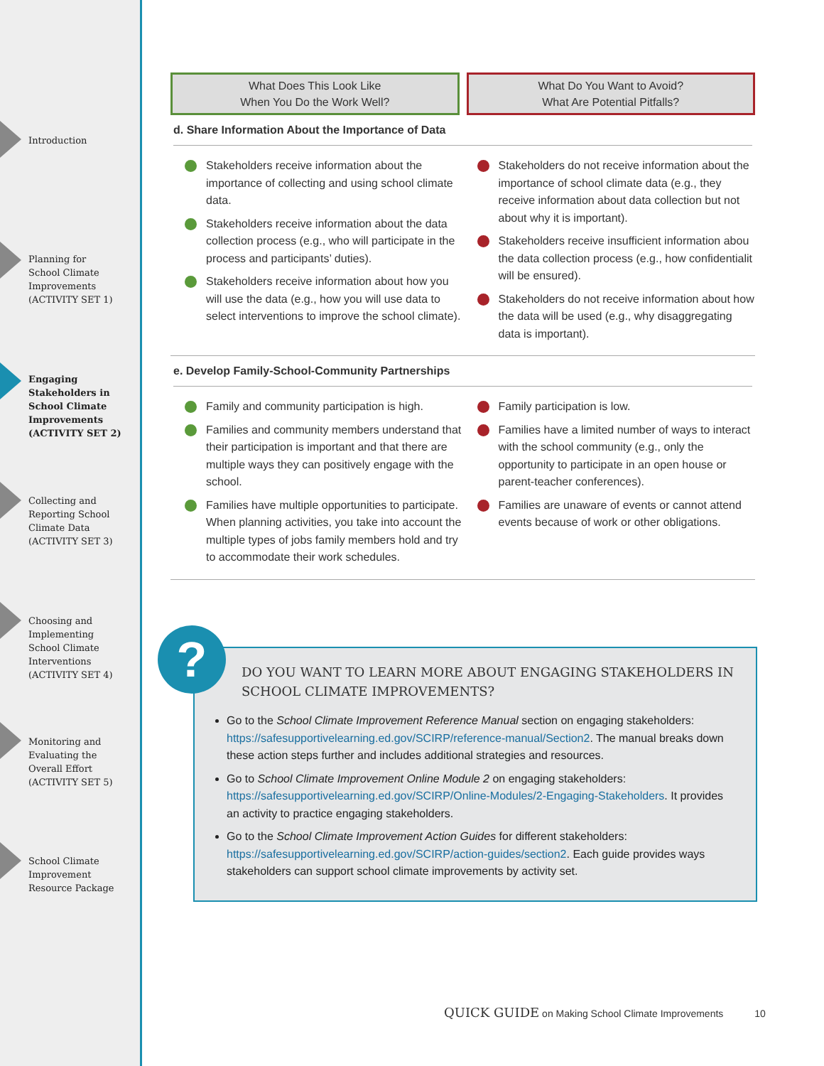Introduction
Planning for
School Climate
Improvements
(ACTIVITY SET 1)
Engaging
Stakeholders in
School Climate
Improvements
(ACTIVITY SET 2)
Collecting and
Reporting School
Climate Data
(ACTIVITY SET 3)
Choosing and
Implementing
School Climate
Interventions
(ACTIVITY SET 4)
Monitoring and
Evaluating the
Overall Effort
(ACTIVITY SET 5)
School Climate
Improvement
Resource Package
What Does This Look Like
When You Do the Work Well?
What Do You Want to Avoid?
What Are Potential Pitfalls?
d. Share Information About the Importance of Data
| Stakeholders receive information about the importance of collecting and using school climate data. Stakeholders receive information about the data collection process (e.g., who will participate in the process and participants’ duties). Stakeholders receive information about how you will use the data (e.g., how you will use data to select interventions to improve the school climate). | Stakeholders do not receive information about the importance of school climate data (e.g., they receive information about data collection but not about why it is important). Stakeholders receive insufficient information abou the data collection process (e.g., how confidentialit will be ensured). Stakeholders do not receive information about how the data will be used (e.g., why disaggregating data is important). |
e. Develop Family-School-Community Partnerships
| Family and community participation is high. Families and community members understand that their participation is important and that there are multiple ways they can positively engage with the school. Families have multiple opportunities to participate. When planning activities, you take into account the multiple types of jobs family members hold and try to accommodate their work schedules. | Family participation is low. Families have a limited number of ways to interact with the school community (e.g., only the opportunity to participate in an open house or parent-teacher conferences). Families are unaware of events or cannot attend events because of work or other obligations. |
DO YOU WANT TO LEARN MORE ABOUT ENGAGING STAKEHOLDERS IN SCHOOL CLIMATE IMPROVEMENTS?
Go to the School Climate Improvement Reference Manual section on engaging stakeholders: https://safesupportivelearning.ed.gov/SCIRP/reference-manual/Section2. The manual breaks down these action steps further and includes additional strategies and resources.
Go to School Climate Improvement Online Module 2 on engaging stakeholders: https://safesupportivelearning.ed.gov/SCIRP/Online-Modules/2-Engaging-Stakeholders. It provides an activity to practice engaging stakeholders.
Go to the School Climate Improvement Action Guides for different stakeholders: https://safesupportivelearning.ed.gov/SCIRP/action-guides/section2. Each guide provides ways stakeholders can support school climate improvements by activity set.
?
QUICK GUIDE on Making School Climate Improvements 10